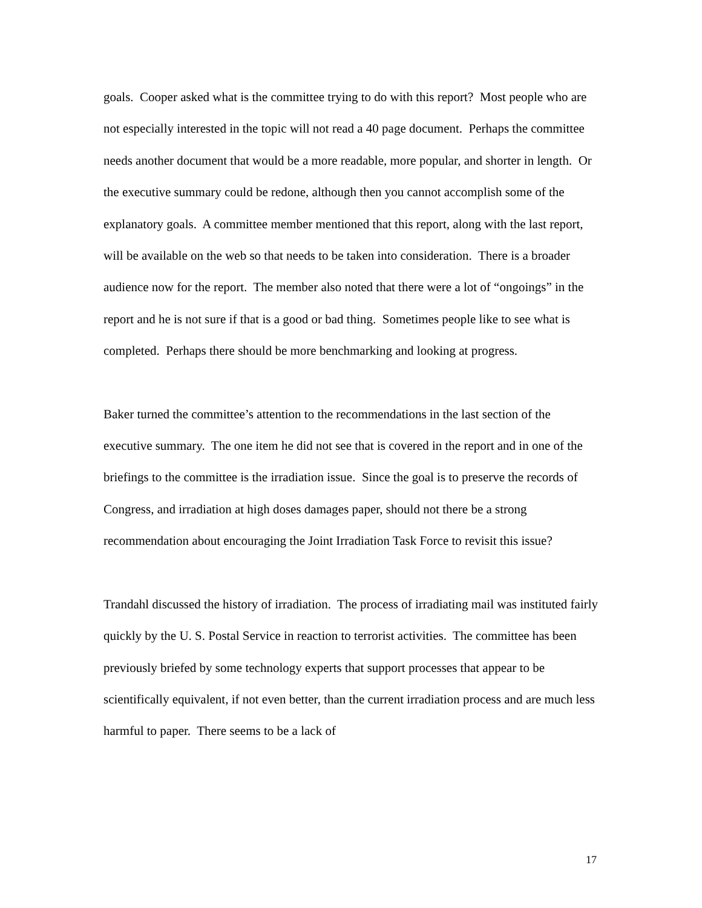goals. Cooper asked what is the committee trying to do with this report? Most people who are not especially interested in the topic will not read a 40 page document. Perhaps the committee needs another document that would be a more readable, more popular, and shorter in length. Or the executive summary could be redone, although then you cannot accomplish some of the explanatory goals. A committee member mentioned that this report, along with the last report, will be available on the web so that needs to be taken into consideration. There is a broader audience now for the report. The member also noted that there were a lot of “ongoings” in the report and he is not sure if that is a good or bad thing. Sometimes people like to see what is completed. Perhaps there should be more benchmarking and looking at progress.
Baker turned the committee’s attention to the recommendations in the last section of the executive summary. The one item he did not see that is covered in the report and in one of the briefings to the committee is the irradiation issue. Since the goal is to preserve the records of Congress, and irradiation at high doses damages paper, should not there be a strong recommendation about encouraging the Joint Irradiation Task Force to revisit this issue?
Trandahl discussed the history of irradiation. The process of irradiating mail was instituted fairly quickly by the U. S. Postal Service in reaction to terrorist activities. The committee has been previously briefed by some technology experts that support processes that appear to be scientifically equivalent, if not even better, than the current irradiation process and are much less harmful to paper. There seems to be a lack of
17